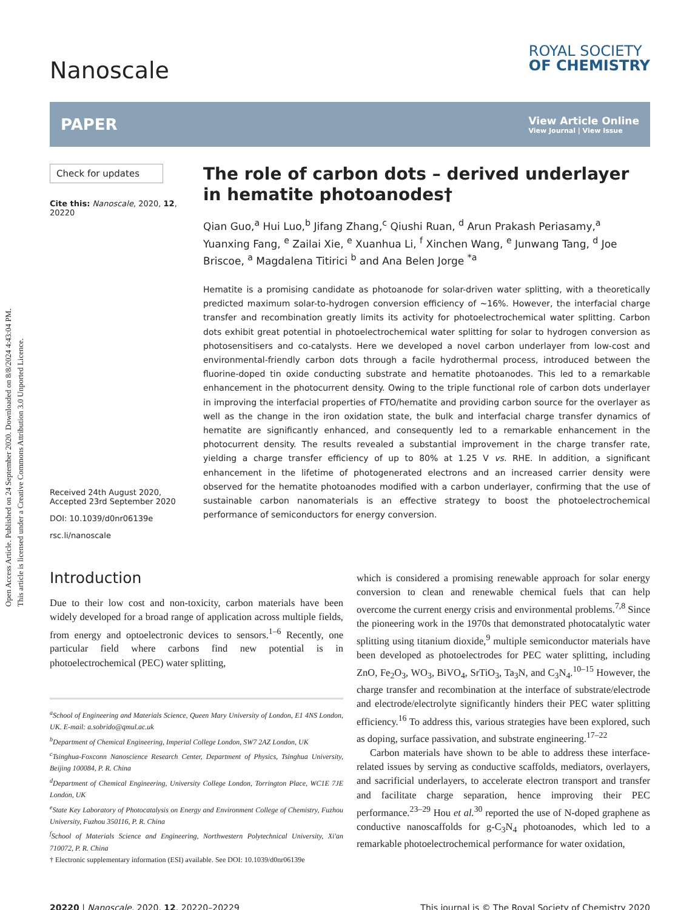Open Access Article. Published on 24 September 2020. Downloaded on 8/8/2024 4:43:04 PM.
This article is licensed under a Creative Commons Attribution 3.0 Unported Licence.
Nanoscale
ROYAL SOCIETY
OF CHEMISTRY
PAPER
View Article Online
View Journal | View Issue
Check for updates
Cite this: Nanoscale, 2020, 12, 20220
Received 24th August 2020,
Accepted 23rd September 2020
DOI: 10.1039/d0nr06139e
rsc.li/nanoscale
The role of carbon dots – derived underlayer in hematite photoanodes†
Qian Guo,<sup>a</sup> Hui Luo,<sup>b</sup> Jifang Zhang,<sup>c</sup> Qiushi Ruan, <sup>d</sup> Arun Prakash Periasamy,<sup>a</sup> Yuanxing Fang, <sup>e</sup> Zailai Xie, <sup>e</sup> Xuanhua Li, <sup>f</sup> Xinchen Wang, <sup>e</sup> Junwang Tang, <sup>d</sup> Joe Briscoe, <sup>a</sup> Magdalena Titirici <sup>b</sup> and Ana Belen Jorge <sup>*a</sup>
Hematite is a promising candidate as photoanode for solar-driven water splitting, with a theoretically predicted maximum solar-to-hydrogen conversion efficiency of ~16%. However, the interfacial charge transfer and recombination greatly limits its activity for photoelectrochemical water splitting. Carbon dots exhibit great potential in photoelectrochemical water splitting for solar to hydrogen conversion as photosensitisers and co-catalysts. Here we developed a novel carbon underlayer from low-cost and environmental-friendly carbon dots through a facile hydrothermal process, introduced between the fluorine-doped tin oxide conducting substrate and hematite photoanodes. This led to a remarkable enhancement in the photocurrent density. Owing to the triple functional role of carbon dots underlayer in improving the interfacial properties of FTO/hematite and providing carbon source for the overlayer as well as the change in the iron oxidation state, the bulk and interfacial charge transfer dynamics of hematite are significantly enhanced, and consequently led to a remarkable enhancement in the photocurrent density. The results revealed a substantial improvement in the charge transfer rate, yielding a charge transfer efficiency of up to 80% at 1.25 V vs. RHE. In addition, a significant enhancement in the lifetime of photogenerated electrons and an increased carrier density were observed for the hematite photoanodes modified with a carbon underlayer, confirming that the use of sustainable carbon nanomaterials is an effective strategy to boost the photoelectrochemical performance of semiconductors for energy conversion.
Introduction
Due to their low cost and non-toxicity, carbon materials have been widely developed for a broad range of application across multiple fields, from energy and optoelectronic devices to sensors.<sup>1–6</sup> Recently, one particular field where carbons find new potential is in photoelectrochemical (PEC) water splitting,
<sup>a</sup> School of Engineering and Materials Science, Queen Mary University of London, E1 4NS London, UK. E-mail: a.sobrido@qmul.ac.uk
<sup>b</sup> Department of Chemical Engineering, Imperial College London, SW7 2AZ London, UK
<sup>c</sup> Tsinghua-Foxconn Nanoscience Research Center, Department of Physics, Tsinghua University, Beijing 100084, P. R. China
<sup>d</sup> Department of Chemical Engineering, University College London, Torrington Place, WC1E 7JE London, UK
<sup>e</sup> State Key Laboratory of Photocatalysis on Energy and Environment College of Chemistry, Fuzhou University, Fuzhou 350116, P. R. China
<sup>f</sup> School of Materials Science and Engineering, Northwestern Polytechnical University, Xi'an 710072, P. R. China
† Electronic supplementary information (ESI) available. See DOI: 10.1039/d0nr06139e
which is considered a promising renewable approach for solar energy conversion to clean and renewable chemical fuels that can help overcome the current energy crisis and environmental problems.<sup>7,8</sup> Since the pioneering work in the 1970s that demonstrated photocatalytic water splitting using titanium dioxide,<sup>9</sup> multiple semiconductor materials have been developed as photoelectrodes for PEC water splitting, including ZnO, Fe<sub>2</sub>O<sub>3</sub>, WO<sub>3</sub>, BiVO<sub>4</sub>, SrTiO<sub>3</sub>, Ta<sub>3</sub>N, and C<sub>3</sub>N<sub>4</sub>.<sup>10–15</sup> However, the charge transfer and recombination at the interface of substrate/electrode and electrode/electrolyte significantly hinders their PEC water splitting efficiency.<sup>16</sup> To address this, various strategies have been explored, such as doping, surface passivation, and substrate engineering.<sup>17–22</sup>
Carbon materials have shown to be able to address these interface-related issues by serving as conductive scaffolds, mediators, overlayers, and sacrificial underlayers, to accelerate electron transport and transfer and facilitate charge separation, hence improving their PEC performance.<sup>23–29</sup> Hou et al.<sup>30</sup> reported the use of N-doped graphene as conductive nanoscaffolds for g-C<sub>3</sub>N<sub>4</sub> photoanodes, which led to a remarkable photoelectrochemical performance for water oxidation,
20220 | Nanoscale, 2020, 12, 20220–20229 This journal is © The Royal Society of Chemistry 2020